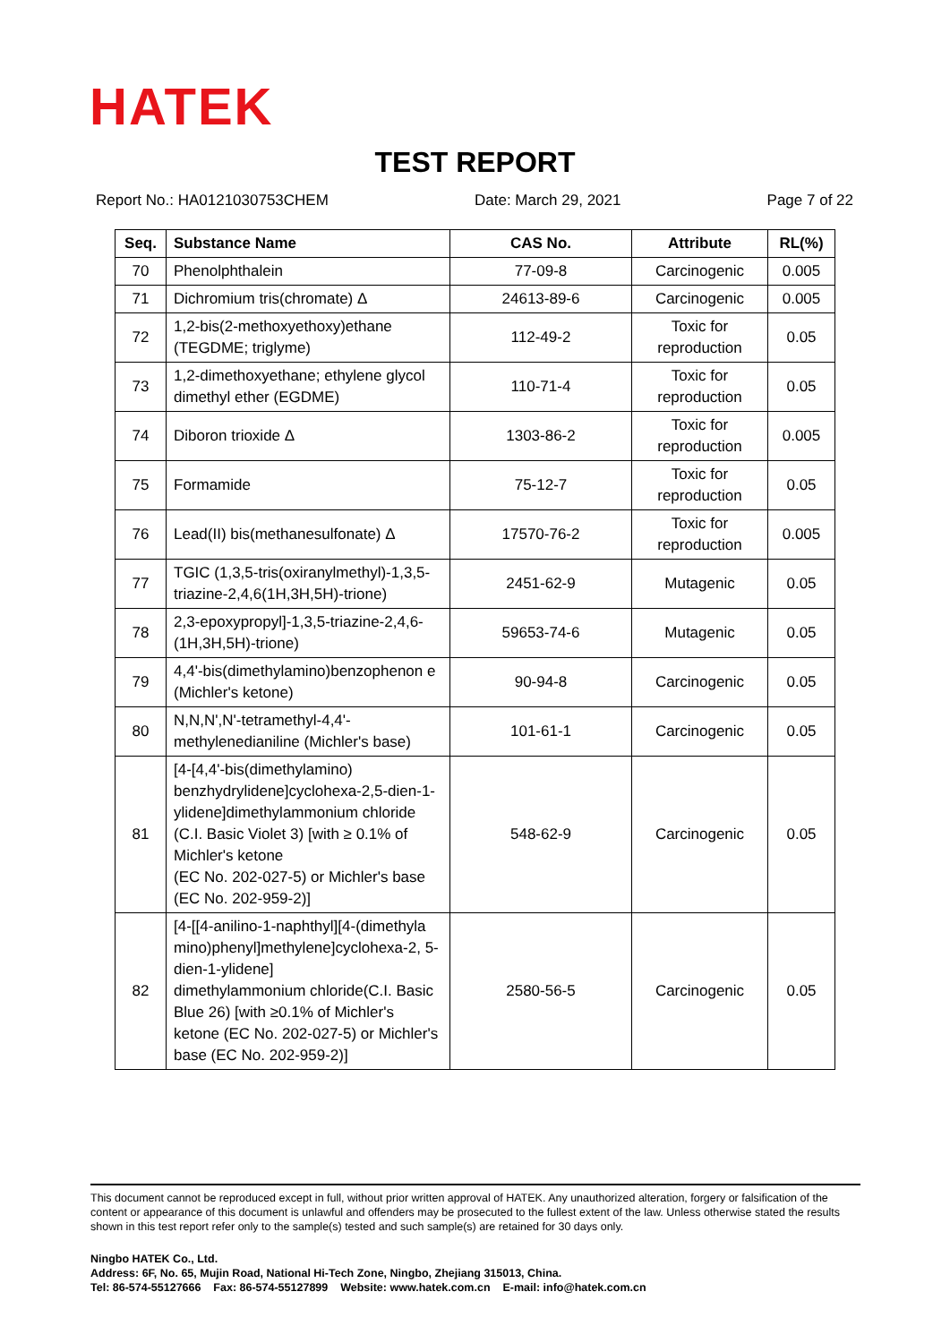HATEK
TEST REPORT
Report No.: HA0121030753CHEM Date: March 29, 2021 Page 7 of 22
| Seq. | Substance Name | CAS No. | Attribute | RL(%) |
| --- | --- | --- | --- | --- |
| 70 | Phenolphthalein | 77-09-8 | Carcinogenic | 0.005 |
| 71 | Dichromium tris(chromate) Δ | 24613-89-6 | Carcinogenic | 0.005 |
| 72 | 1,2-bis(2-methoxyethoxy)ethane (TEGDME; triglyme) | 112-49-2 | Toxic for reproduction | 0.05 |
| 73 | 1,2-dimethoxyethane; ethylene glycol dimethyl ether (EGDME) | 110-71-4 | Toxic for reproduction | 0.05 |
| 74 | Diboron trioxide Δ | 1303-86-2 | Toxic for reproduction | 0.005 |
| 75 | Formamide | 75-12-7 | Toxic for reproduction | 0.05 |
| 76 | Lead(II) bis(methanesulfonate) Δ | 17570-76-2 | Toxic for reproduction | 0.005 |
| 77 | TGIC (1,3,5-tris(oxiranylmethyl)-1,3,5-triazine-2,4,6(1H,3H,5H)-trione) | 2451-62-9 | Mutagenic | 0.05 |
| 78 | 2,3-epoxypropyl]-1,3,5-triazine-2,4,6-(1H,3H,5H)-trione) | 59653-74-6 | Mutagenic | 0.05 |
| 79 | 4,4'-bis(dimethylamino)benzophenon e (Michler's ketone) | 90-94-8 | Carcinogenic | 0.05 |
| 80 | N,N,N',N'-tetramethyl-4,4'-methylenedianiline (Michler's base) | 101-61-1 | Carcinogenic | 0.05 |
| 81 | [4-[4,4'-bis(dimethylamino) benzhydrylidene]cyclohexa-2,5-dien-1- ylidene]dimethylammonium chloride (C.I. Basic Violet 3) [with ≥ 0.1% of Michler's ketone (EC No. 202-027-5) or Michler's base (EC No. 202-959-2)] | 548-62-9 | Carcinogenic | 0.05 |
| 82 | [4-[[4-anilino-1-naphthyl][4-(dimethyla mino)phenyl]methylene]cyclohexa-2, 5-dien-1-ylidene] dimethylammonium chloride(C.I. Basic Blue 26) [with ≥0.1% of Michler's ketone (EC No. 202-027-5) or Michler's base (EC No. 202-959-2)] | 2580-56-5 | Carcinogenic | 0.05 |
This document cannot be reproduced except in full, without prior written approval of HATEK. Any unauthorized alteration, forgery or falsification of the content or appearance of this document is unlawful and offenders may be prosecuted to the fullest extent of the law. Unless otherwise stated the results shown in this test report refer only to the sample(s) tested and such sample(s) are retained for 30 days only.
Ningbo HATEK Co., Ltd.
Address: 6F, No. 65, Mujin Road, National Hi-Tech Zone, Ningbo, Zhejiang 315013, China.
Tel: 86-574-55127666 Fax: 86-574-55127899 Website: www.hatek.com.cn E-mail: info@hatek.com.cn